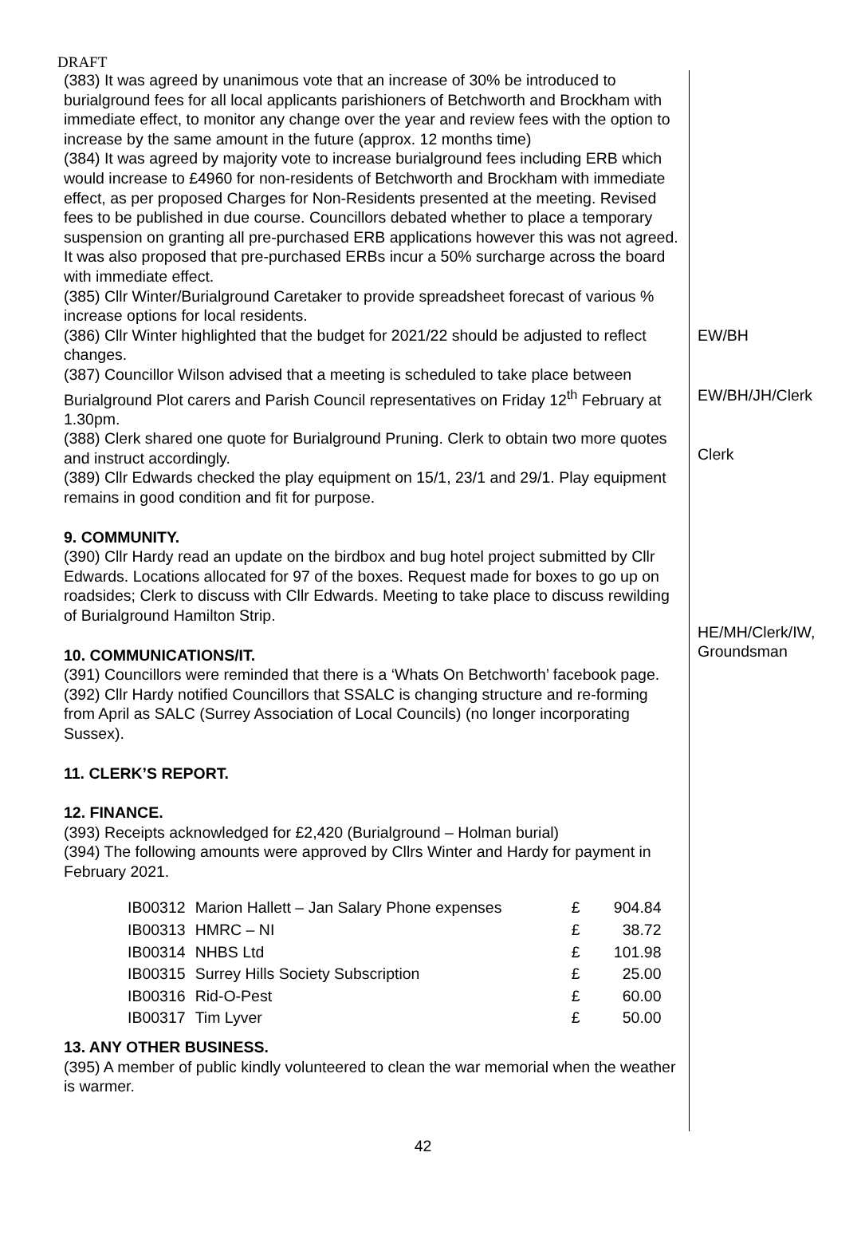DRAFT
(383) It was agreed by unanimous vote that an increase of 30% be introduced to burialground fees for all local applicants parishioners of Betchworth and Brockham with immediate effect, to monitor any change over the year and review fees with the option to increase by the same amount in the future (approx. 12 months time)
(384) It was agreed by majority vote to increase burialground fees including ERB which would increase to £4960 for non-residents of Betchworth and Brockham with immediate effect, as per proposed Charges for Non-Residents presented at the meeting. Revised fees to be published in due course. Councillors debated whether to place a temporary suspension on granting all pre-purchased ERB applications however this was not agreed. It was also proposed that pre-purchased ERBs incur a 50% surcharge across the board with immediate effect.
(385) Cllr Winter/Burialground Caretaker to provide spreadsheet forecast of various % increase options for local residents.
(386) Cllr Winter highlighted that the budget for 2021/22 should be adjusted to reflect changes.
(387) Councillor Wilson advised that a meeting is scheduled to take place between Burialground Plot carers and Parish Council representatives on Friday 12<sup>th</sup> February at 1.30pm.
(388) Clerk shared one quote for Burialground Pruning. Clerk to obtain two more quotes and instruct accordingly.
(389) Cllr Edwards checked the play equipment on 15/1, 23/1 and 29/1. Play equipment remains in good condition and fit for purpose.
9. COMMUNITY.
(390) Cllr Hardy read an update on the birdbox and bug hotel project submitted by Cllr Edwards. Locations allocated for 97 of the boxes. Request made for boxes to go up on roadsides; Clerk to discuss with Cllr Edwards. Meeting to take place to discuss rewilding of Burialground Hamilton Strip.
10. COMMUNICATIONS/IT.
(391) Councillors were reminded that there is a ‘Whats On Betchworth’ facebook page.
(392) Cllr Hardy notified Councillors that SSALC is changing structure and re-forming from April as SALC (Surrey Association of Local Councils) (no longer incorporating Sussex).
11. CLERK’S REPORT.
12. FINANCE.
(393) Receipts acknowledged for £2,420 (Burialground – Holman burial)
(394) The following amounts were approved by Cllrs Winter and Hardy for payment in February 2021.
| IB00312 | Marion Hallett – Jan Salary Phone expenses | £ | 904.84 |
| IB00313 | HMRC – NI | £ | 38.72 |
| IB00314 | NHBS Ltd | £ | 101.98 |
| IB00315 | Surrey Hills Society Subscription | £ | 25.00 |
| IB00316 | Rid-O-Pest | £ | 60.00 |
| IB00317 | Tim Lyver | £ | 50.00 |
13. ANY OTHER BUSINESS.
(395) A member of public kindly volunteered to clean the war memorial when the weather is warmer.
EW/BH
EW/BH/JH/Clerk
Clerk
HE/MH/Clerk/IW, Groundsman
42